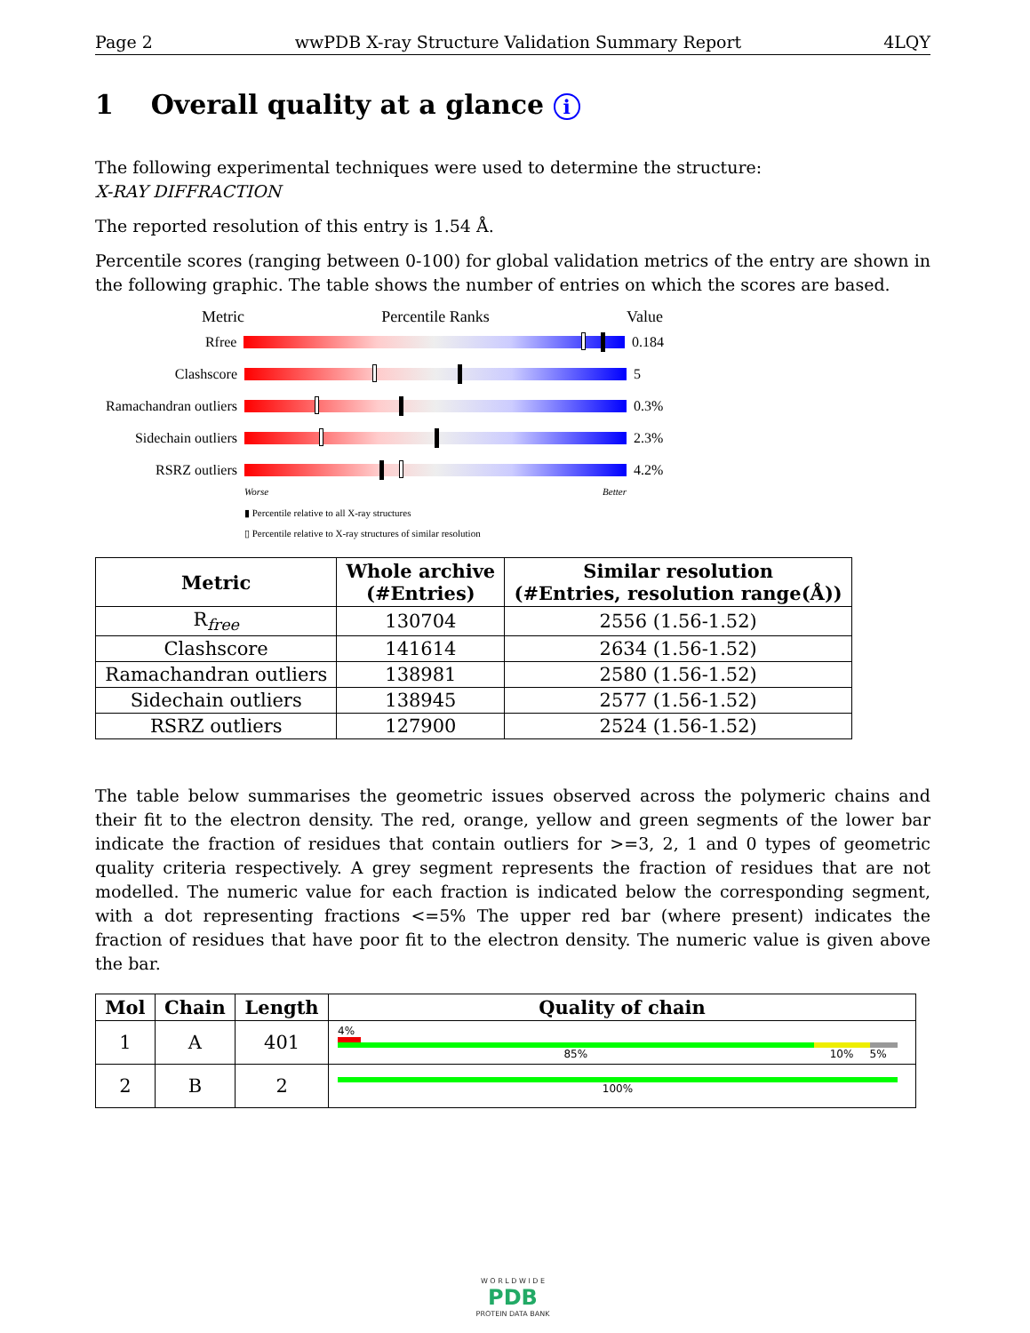Page 2 wwPDB X-ray Structure Validation Summary Report 4LQY
1 Overall quality at a glance i
The following experimental techniques were used to determine the structure:
X-RAY DIFFRACTION
The reported resolution of this entry is 1.54 Å.
Percentile scores (ranging between 0-100) for global validation metrics of the entry are shown in the following graphic. The table shows the number of entries on which the scores are based.
Metric Percentile Ranks Value
Rfree 0.184
Clashscore 5
Ramachandran outliers 0.3%
Sidechain outliers 2.3%
RSRZ outliers 4.2%
Worse Better
▮ Percentile relative to all X-ray structures
▯ Percentile relative to X-ray structures of similar resolution
| Metric | Whole archive (#Entries) | Similar resolution (#Entries, resolution range(Å)) |
| --- | --- | --- |
| R<sub>free</sub> | 130704 | 2556 (1.56-1.52) |
| Clashscore | 141614 | 2634 (1.56-1.52) |
| Ramachandran outliers | 138981 | 2580 (1.56-1.52) |
| Sidechain outliers | 138945 | 2577 (1.56-1.52) |
| RSRZ outliers | 127900 | 2524 (1.56-1.52) |
The table below summarises the geometric issues observed across the polymeric chains and their fit to the electron density. The red, orange, yellow and green segments of the lower bar indicate the fraction of residues that contain outliers for >=3, 2, 1 and 0 types of geometric quality criteria respectively. A grey segment represents the fraction of residues that are not modelled. The numeric value for each fraction is indicated below the corresponding segment, with a dot representing fractions <=5% The upper red bar (where present) indicates the fraction of residues that have poor fit to the electron density. The numeric value is given above the bar.
| Mol | Chain | Length | Quality of chain |
| --- | --- | --- | --- |
| 1 | A | 401 | 4% 85% 10% 5% |
| 2 | B | 2 | 100% |
W O R L D W I D E
PDB
PROTEIN DATA BANK